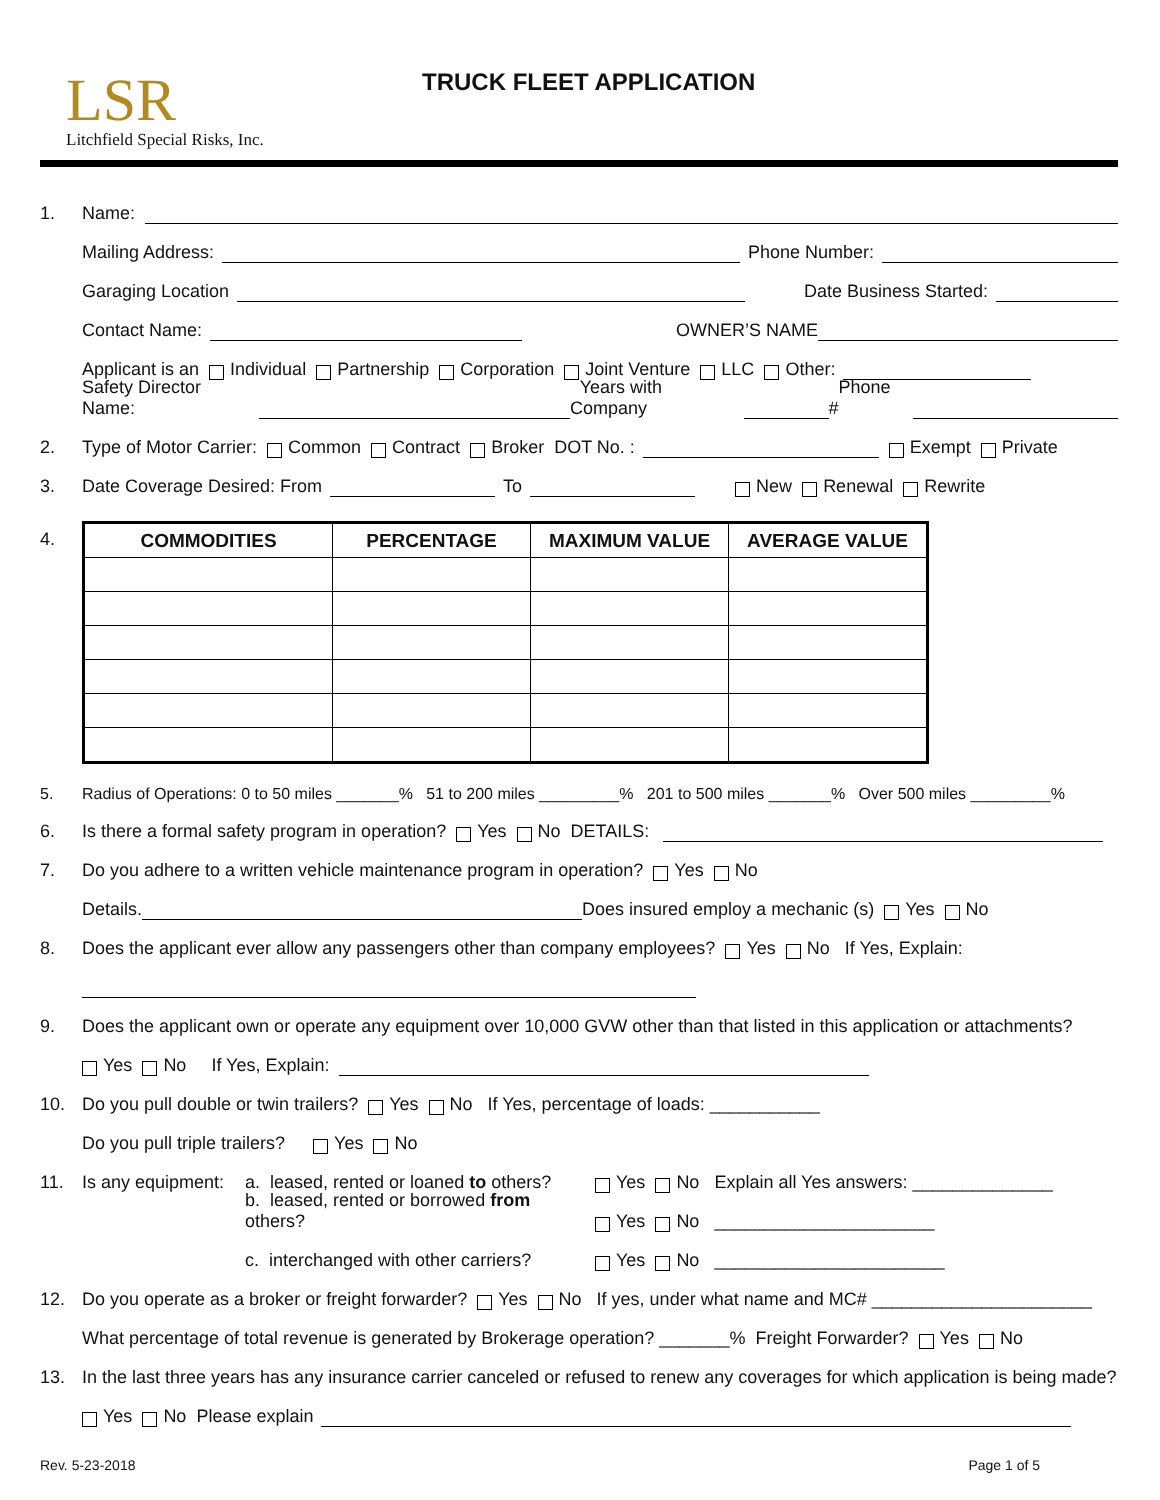LSR
Litchfield Special Risks, Inc.
TRUCK FLEET APPLICATION
1. Name:
Mailing Address: Phone Number:
Garaging Location Date Business Started:
Contact Name: OWNER’S NAME
Applicant is an Individual Partnership Corporation Joint Venture LLC Other:
Safety Director Name: Years with Company Phone #
2. Type of Motor Carrier: Common Contract Broker DOT No. : Exempt Private
3. Date Coverage Desired: From To New Renewal Rewrite
4.
| COMMODITIES | PERCENTAGE | MAXIMUM VALUE | AVERAGE VALUE |
| --- | --- | --- | --- |
5. Radius of Operations: 0 to 50 miles _______% 51 to 200 miles _________% 201 to 500 miles _______% Over 500 miles _________%
6. Is there a formal safety program in operation? Yes No DETAILS:
7. Do you adhere to a written vehicle maintenance program in operation? Yes No
Details. Does insured employ a mechanic (s) Yes No
8. Does the applicant ever allow any passengers other than company employees? Yes No If Yes, Explain:
9. Does the applicant own or operate any equipment over 10,000 GVW other than that listed in this application or attachments?
Yes No If Yes, Explain:
10. Do you pull double or twin trailers? Yes No If Yes, percentage of loads: ___________
Do you pull triple trailers? Yes No
11. Is any equipment: a. leased, rented or loaned to others? Yes No Explain all Yes answers: ______________
b. leased, rented or borrowed from others? Yes No ______________________
c. interchanged with other carriers? Yes No _______________________
12. Do you operate as a broker or freight forwarder? Yes No If yes, under what name and MC# ______________________
What percentage of total revenue is generated by Brokerage operation? _______% Freight Forwarder? Yes No
13. In the last three years has any insurance carrier canceled or refused to renew any coverages for which application is being made?
Yes No Please explain
Rev. 5-23-2018 Page 1 of 5